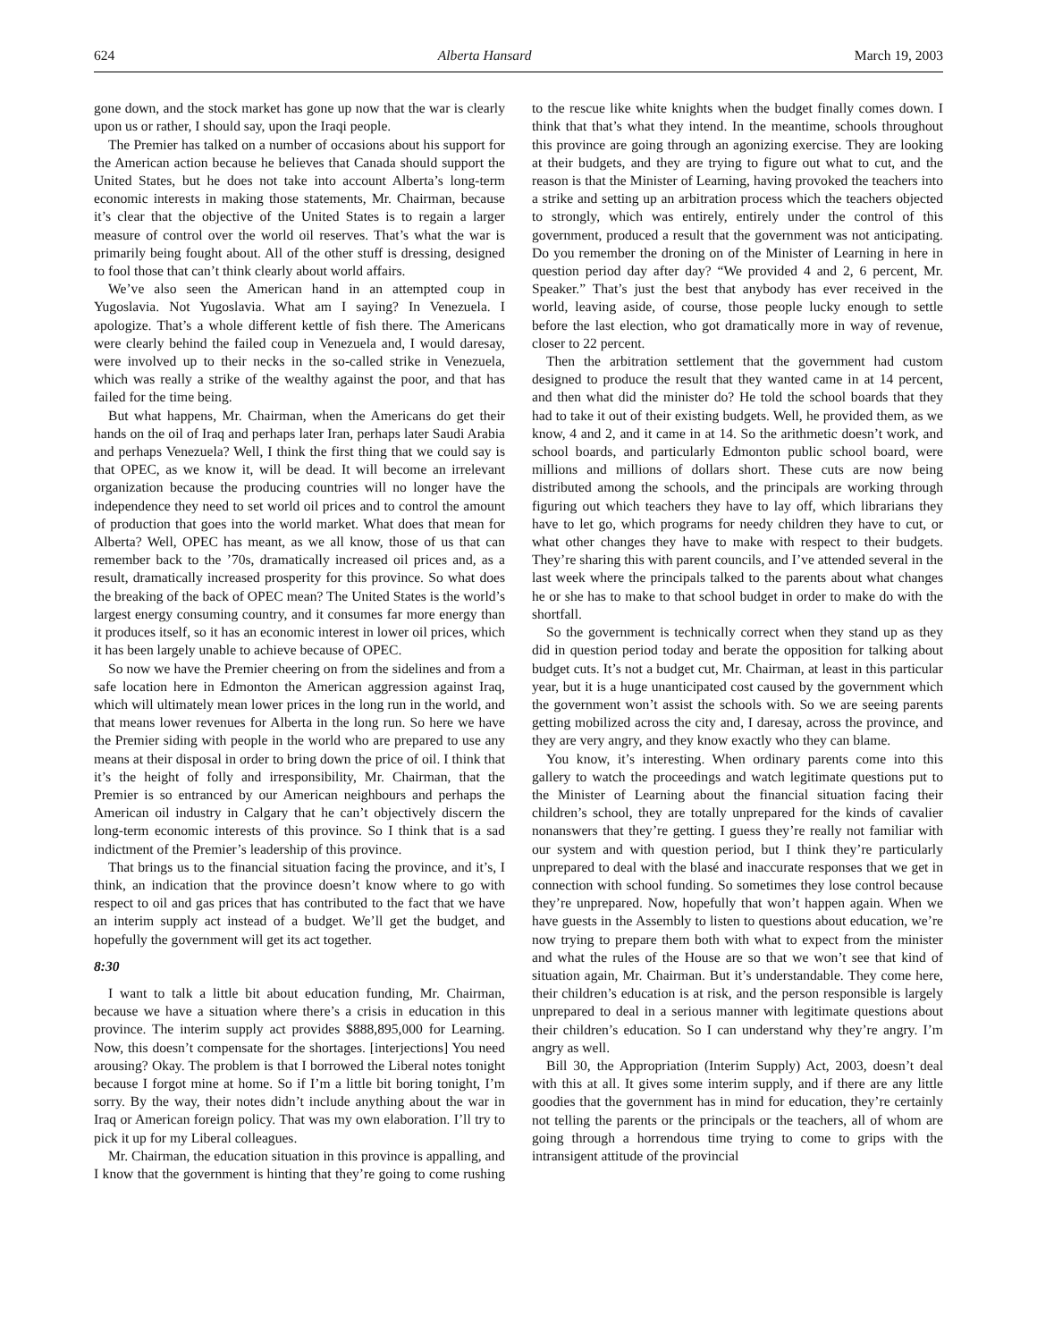624 Alberta Hansard March 19, 2003
gone down, and the stock market has gone up now that the war is clearly upon us or rather, I should say, upon the Iraqi people.
The Premier has talked on a number of occasions about his support for the American action because he believes that Canada should support the United States, but he does not take into account Alberta’s long-term economic interests in making those statements, Mr. Chairman, because it’s clear that the objective of the United States is to regain a larger measure of control over the world oil reserves. That’s what the war is primarily being fought about. All of the other stuff is dressing, designed to fool those that can’t think clearly about world affairs.
We’ve also seen the American hand in an attempted coup in Yugoslavia. Not Yugoslavia. What am I saying? In Venezuela. I apologize. That’s a whole different kettle of fish there. The Americans were clearly behind the failed coup in Venezuela and, I would daresay, were involved up to their necks in the so-called strike in Venezuela, which was really a strike of the wealthy against the poor, and that has failed for the time being.
But what happens, Mr. Chairman, when the Americans do get their hands on the oil of Iraq and perhaps later Iran, perhaps later Saudi Arabia and perhaps Venezuela? Well, I think the first thing that we could say is that OPEC, as we know it, will be dead. It will become an irrelevant organization because the producing countries will no longer have the independence they need to set world oil prices and to control the amount of production that goes into the world market. What does that mean for Alberta? Well, OPEC has meant, as we all know, those of us that can remember back to the ’70s, dramatically increased oil prices and, as a result, dramatically increased prosperity for this province. So what does the breaking of the back of OPEC mean? The United States is the world’s largest energy consuming country, and it consumes far more energy than it produces itself, so it has an economic interest in lower oil prices, which it has been largely unable to achieve because of OPEC.
So now we have the Premier cheering on from the sidelines and from a safe location here in Edmonton the American aggression against Iraq, which will ultimately mean lower prices in the long run in the world, and that means lower revenues for Alberta in the long run. So here we have the Premier siding with people in the world who are prepared to use any means at their disposal in order to bring down the price of oil. I think that it’s the height of folly and irresponsibility, Mr. Chairman, that the Premier is so entranced by our American neighbours and perhaps the American oil industry in Calgary that he can’t objectively discern the long-term economic interests of this province. So I think that is a sad indictment of the Premier’s leadership of this province.
That brings us to the financial situation facing the province, and it’s, I think, an indication that the province doesn’t know where to go with respect to oil and gas prices that has contributed to the fact that we have an interim supply act instead of a budget. We’ll get the budget, and hopefully the government will get its act together.
8:30
I want to talk a little bit about education funding, Mr. Chairman, because we have a situation where there’s a crisis in education in this province. The interim supply act provides $888,895,000 for Learning. Now, this doesn’t compensate for the shortages. [interjections] You need arousing? Okay. The problem is that I borrowed the Liberal notes tonight because I forgot mine at home. So if I’m a little bit boring tonight, I’m sorry. By the way, their notes didn’t include anything about the war in Iraq or American foreign policy. That was my own elaboration. I’ll try to pick it up for my Liberal colleagues.
Mr. Chairman, the education situation in this province is appalling, and I know that the government is hinting that they’re going to come rushing to the rescue like white knights when the budget finally comes down. I think that that’s what they intend. In the meantime, schools throughout this province are going through an agonizing exercise. They are looking at their budgets, and they are trying to figure out what to cut, and the reason is that the Minister of Learning, having provoked the teachers into a strike and setting up an arbitration process which the teachers objected to strongly, which was entirely, entirely under the control of this government, produced a result that the government was not anticipating. Do you remember the droning on of the Minister of Learning in here in question period day after day? “We provided 4 and 2, 6 percent, Mr. Speaker.” That’s just the best that anybody has ever received in the world, leaving aside, of course, those people lucky enough to settle before the last election, who got dramatically more in way of revenue, closer to 22 percent.
Then the arbitration settlement that the government had custom designed to produce the result that they wanted came in at 14 percent, and then what did the minister do? He told the school boards that they had to take it out of their existing budgets. Well, he provided them, as we know, 4 and 2, and it came in at 14. So the arithmetic doesn’t work, and school boards, and particularly Edmonton public school board, were millions and millions of dollars short. These cuts are now being distributed among the schools, and the principals are working through figuring out which teachers they have to lay off, which librarians they have to let go, which programs for needy children they have to cut, or what other changes they have to make with respect to their budgets. They’re sharing this with parent councils, and I’ve attended several in the last week where the principals talked to the parents about what changes he or she has to make to that school budget in order to make do with the shortfall.
So the government is technically correct when they stand up as they did in question period today and berate the opposition for talking about budget cuts. It’s not a budget cut, Mr. Chairman, at least in this particular year, but it is a huge unanticipated cost caused by the government which the government won’t assist the schools with. So we are seeing parents getting mobilized across the city and, I daresay, across the province, and they are very angry, and they know exactly who they can blame.
You know, it’s interesting. When ordinary parents come into this gallery to watch the proceedings and watch legitimate questions put to the Minister of Learning about the financial situation facing their children’s school, they are totally unprepared for the kinds of cavalier nonanswers that they’re getting. I guess they’re really not familiar with our system and with question period, but I think they’re particularly unprepared to deal with the blasé and inaccurate responses that we get in connection with school funding. So sometimes they lose control because they’re unprepared. Now, hopefully that won’t happen again. When we have guests in the Assembly to listen to questions about education, we’re now trying to prepare them both with what to expect from the minister and what the rules of the House are so that we won’t see that kind of situation again, Mr. Chairman. But it’s understandable. They come here, their children’s education is at risk, and the person responsible is largely unprepared to deal in a serious manner with legitimate questions about their children’s education. So I can understand why they’re angry. I’m angry as well.
Bill 30, the Appropriation (Interim Supply) Act, 2003, doesn’t deal with this at all. It gives some interim supply, and if there are any little goodies that the government has in mind for education, they’re certainly not telling the parents or the principals or the teachers, all of whom are going through a horrendous time trying to come to grips with the intransigent attitude of the provincial